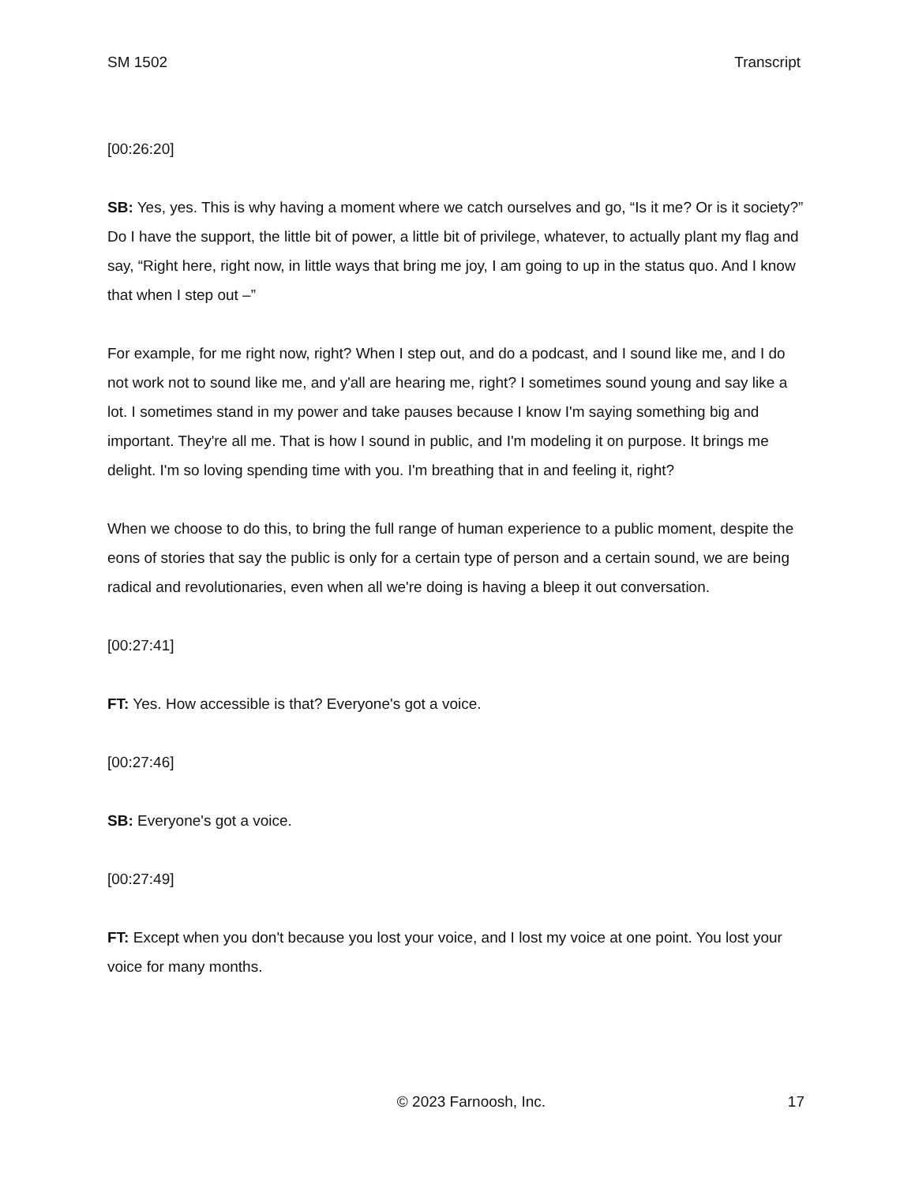SM 1502 Transcript
[00:26:20]
SB: Yes, yes. This is why having a moment where we catch ourselves and go, “Is it me? Or is it society?” Do I have the support, the little bit of power, a little bit of privilege, whatever, to actually plant my flag and say, “Right here, right now, in little ways that bring me joy, I am going to up in the status quo. And I know that when I step out –”
For example, for me right now, right? When I step out, and do a podcast, and I sound like me, and I do not work not to sound like me, and y'all are hearing me, right? I sometimes sound young and say like a lot. I sometimes stand in my power and take pauses because I know I'm saying something big and important. They're all me. That is how I sound in public, and I'm modeling it on purpose. It brings me delight. I'm so loving spending time with you. I'm breathing that in and feeling it, right?
When we choose to do this, to bring the full range of human experience to a public moment, despite the eons of stories that say the public is only for a certain type of person and a certain sound, we are being radical and revolutionaries, even when all we're doing is having a bleep it out conversation.
[00:27:41]
FT: Yes. How accessible is that? Everyone's got a voice.
[00:27:46]
SB: Everyone's got a voice.
[00:27:49]
FT: Except when you don't because you lost your voice, and I lost my voice at one point. You lost your voice for many months.
© 2023 Farnoosh, Inc. 17